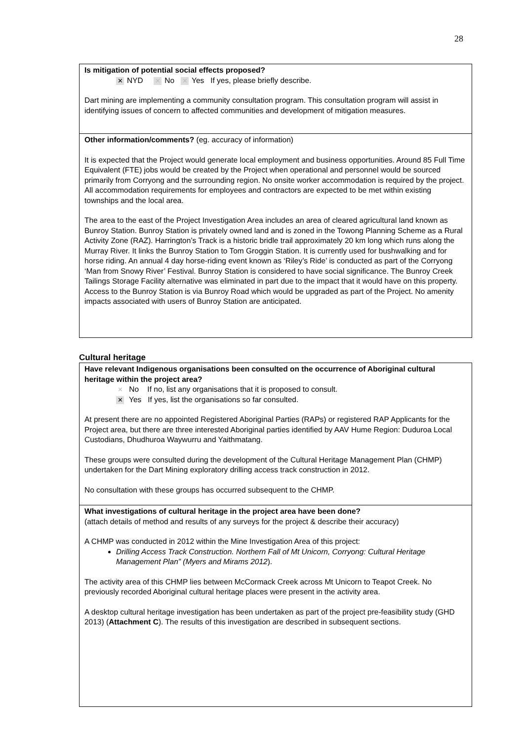28
Is mitigation of potential social effects proposed?
✕ NYD ✕ No ✕ Yes If yes, please briefly describe.
Dart mining are implementing a community consultation program. This consultation program will assist in identifying issues of concern to affected communities and development of mitigation measures.
Other information/comments? (eg. accuracy of information)
It is expected that the Project would generate local employment and business opportunities. Around 85 Full Time Equivalent (FTE) jobs would be created by the Project when operational and personnel would be sourced primarily from Corryong and the surrounding region. No onsite worker accommodation is required by the project. All accommodation requirements for employees and contractors are expected to be met within existing townships and the local area.
The area to the east of the Project Investigation Area includes an area of cleared agricultural land known as Bunroy Station. Bunroy Station is privately owned land and is zoned in the Towong Planning Scheme as a Rural Activity Zone (RAZ). Harrington’s Track is a historic bridle trail approximately 20 km long which runs along the Murray River. It links the Bunroy Station to Tom Groggin Station. It is currently used for bushwalking and for horse riding. An annual 4 day horse-riding event known as ‘Riley’s Ride’ is conducted as part of the Corryong ‘Man from Snowy River’ Festival. Bunroy Station is considered to have social significance. The Bunroy Creek Tailings Storage Facility alternative was eliminated in part due to the impact that it would have on this property. Access to the Bunroy Station is via Bunroy Road which would be upgraded as part of the Project. No amenity impacts associated with users of Bunroy Station are anticipated.
Cultural heritage
Have relevant Indigenous organisations been consulted on the occurrence of Aboriginal cultural heritage within the project area?
✕ No If no, list any organisations that it is proposed to consult.
✕ Yes If yes, list the organisations so far consulted.
At present there are no appointed Registered Aboriginal Parties (RAPs) or registered RAP Applicants for the Project area, but there are three interested Aboriginal parties identified by AAV Hume Region: Duduroa Local Custodians, Dhudhuroa Waywurru and Yaithmatang.
These groups were consulted during the development of the Cultural Heritage Management Plan (CHMP) undertaken for the Dart Mining exploratory drilling access track construction in 2012.
No consultation with these groups has occurred subsequent to the CHMP.
What investigations of cultural heritage in the project area have been done?
(attach details of method and results of any surveys for the project & describe their accuracy)
A CHMP was conducted in 2012 within the Mine Investigation Area of this project:
Drilling Access Track Construction. Northern Fall of Mt Unicorn, Corryong: Cultural Heritage Management Plan” (Myers and Mirams 2012).
The activity area of this CHMP lies between McCormack Creek across Mt Unicorn to Teapot Creek. No previously recorded Aboriginal cultural heritage places were present in the activity area.
A desktop cultural heritage investigation has been undertaken as part of the project pre-feasibility study (GHD 2013) (Attachment C). The results of this investigation are described in subsequent sections.